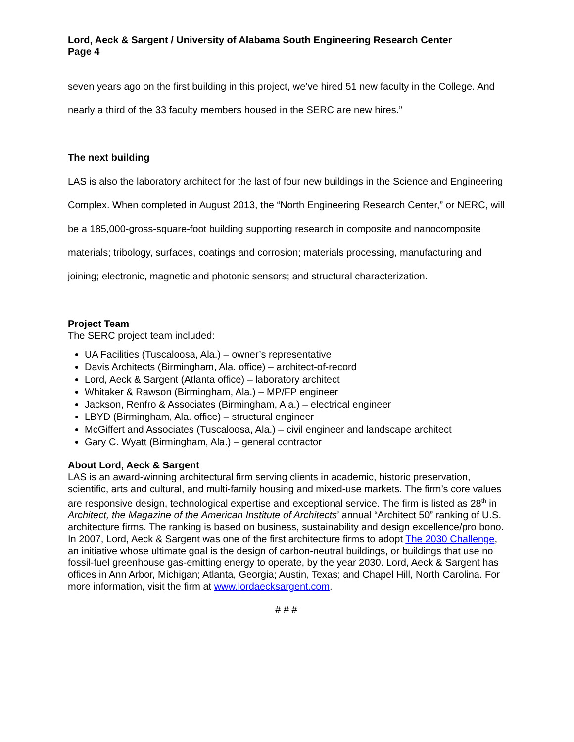Lord, Aeck & Sargent / University of Alabama South Engineering Research Center
Page 4
seven years ago on the first building in this project, we’ve hired 51 new faculty in the College. And nearly a third of the 33 faculty members housed in the SERC are new hires.”
The next building
LAS is also the laboratory architect for the last of four new buildings in the Science and Engineering Complex. When completed in August 2013, the “North Engineering Research Center,” or NERC, will be a 185,000-gross-square-foot building supporting research in composite and nanocomposite materials; tribology, surfaces, coatings and corrosion; materials processing, manufacturing and joining; electronic, magnetic and photonic sensors; and structural characterization.
Project Team
The SERC project team included:
UA Facilities (Tuscaloosa, Ala.) – owner’s representative
Davis Architects (Birmingham, Ala. office) – architect-of-record
Lord, Aeck & Sargent (Atlanta office) – laboratory architect
Whitaker & Rawson (Birmingham, Ala.) – MP/FP engineer
Jackson, Renfro & Associates (Birmingham, Ala.) – electrical engineer
LBYD (Birmingham, Ala. office) – structural engineer
McGiffert and Associates (Tuscaloosa, Ala.) – civil engineer and landscape architect
Gary C. Wyatt (Birmingham, Ala.) – general contractor
About Lord, Aeck & Sargent
LAS is an award-winning architectural firm serving clients in academic, historic preservation, scientific, arts and cultural, and multi-family housing and mixed-use markets. The firm’s core values are responsive design, technological expertise and exceptional service. The firm is listed as 28<sup>th</sup> in Architect, the Magazine of the American Institute of Architects’ annual “Architect 50” ranking of U.S. architecture firms. The ranking is based on business, sustainability and design excellence/pro bono. In 2007, Lord, Aeck & Sargent was one of the first architecture firms to adopt The 2030 Challenge, an initiative whose ultimate goal is the design of carbon-neutral buildings, or buildings that use no fossil-fuel greenhouse gas-emitting energy to operate, by the year 2030. Lord, Aeck & Sargent has offices in Ann Arbor, Michigan; Atlanta, Georgia; Austin, Texas; and Chapel Hill, North Carolina. For more information, visit the firm at www.lordaecksargent.com.
# # #